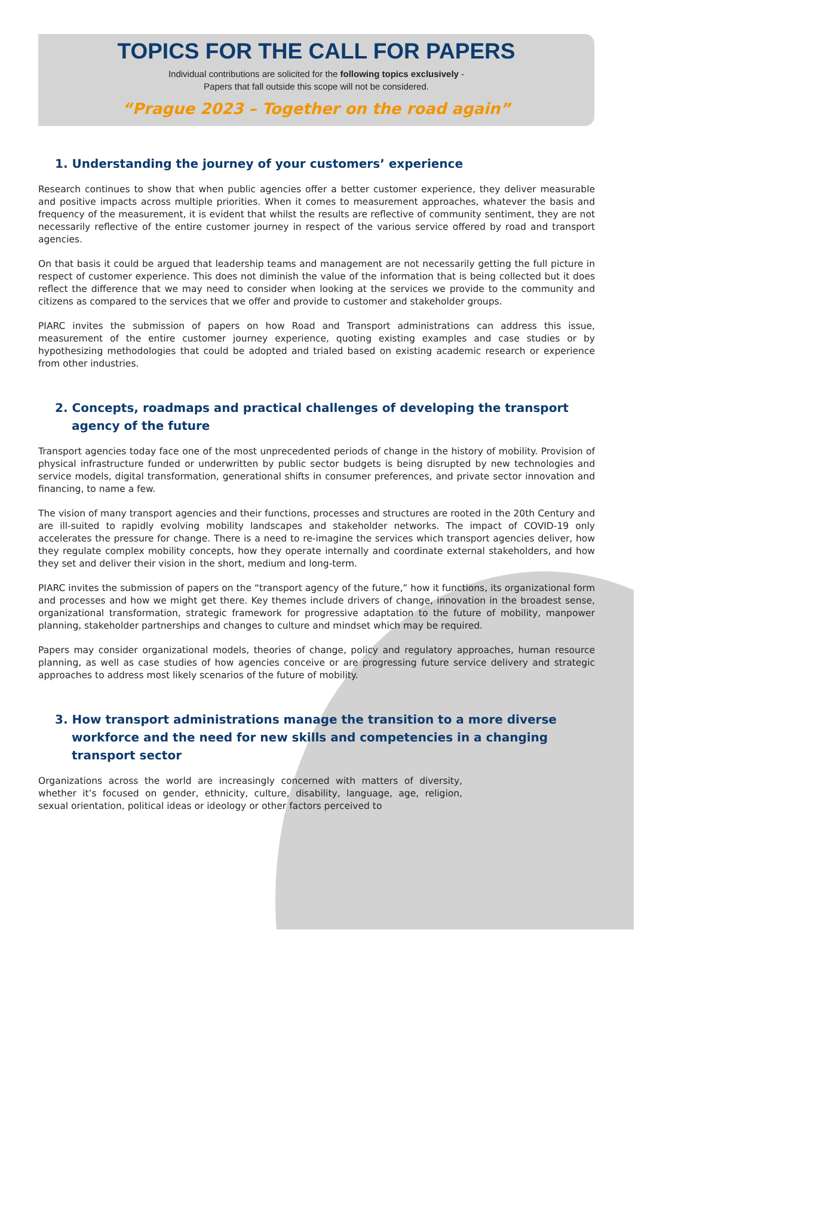TOPICS FOR THE CALL FOR PAPERS
Individual contributions are solicited for the following topics exclusively -
Papers that fall outside this scope will not be considered.
“Prague 2023 – Together on the road again”
1. Understanding the journey of your customers’ experience
Research continues to show that when public agencies offer a better customer experience, they deliver measurable and positive impacts across multiple priorities. When it comes to measurement approaches, whatever the basis and frequency of the measurement, it is evident that whilst the results are reflective of community sentiment, they are not necessarily reflective of the entire customer journey in respect of the various service offered by road and transport agencies.
On that basis it could be argued that leadership teams and management are not necessarily getting the full picture in respect of customer experience. This does not diminish the value of the information that is being collected but it does reflect the difference that we may need to consider when looking at the services we provide to the community and citizens as compared to the services that we offer and provide to customer and stakeholder groups.
PIARC invites the submission of papers on how Road and Transport administrations can address this issue, measurement of the entire customer journey experience, quoting existing examples and case studies or by hypothesizing methodologies that could be adopted and trialed based on existing academic research or experience from other industries.
2. Concepts, roadmaps and practical challenges of developing the transport agency of the future
Transport agencies today face one of the most unprecedented periods of change in the history of mobility. Provision of physical infrastructure funded or underwritten by public sector budgets is being disrupted by new technologies and service models, digital transformation, generational shifts in consumer preferences, and private sector innovation and financing, to name a few.
The vision of many transport agencies and their functions, processes and structures are rooted in the 20th Century and are ill-suited to rapidly evolving mobility landscapes and stakeholder networks. The impact of COVID-19 only accelerates the pressure for change. There is a need to re-imagine the services which transport agencies deliver, how they regulate complex mobility concepts, how they operate internally and coordinate external stakeholders, and how they set and deliver their vision in the short, medium and long-term.
PIARC invites the submission of papers on the “transport agency of the future,” how it functions, its organizational form and processes and how we might get there. Key themes include drivers of change, innovation in the broadest sense, organizational transformation, strategic framework for progressive adaptation to the future of mobility, manpower planning, stakeholder partnerships and changes to culture and mindset which may be required.
Papers may consider organizational models, theories of change, policy and regulatory approaches, human resource planning, as well as case studies of how agencies conceive or are progressing future service delivery and strategic approaches to address most likely scenarios of the future of mobility.
3. How transport administrations manage the transition to a more diverse workforce and the need for new skills and competencies in a changing transport sector
Organizations across the world are increasingly concerned with matters of diversity, whether it’s focused on gender, ethnicity, culture, disability, language, age, religion, sexual orientation, political ideas or ideology or other factors perceived to